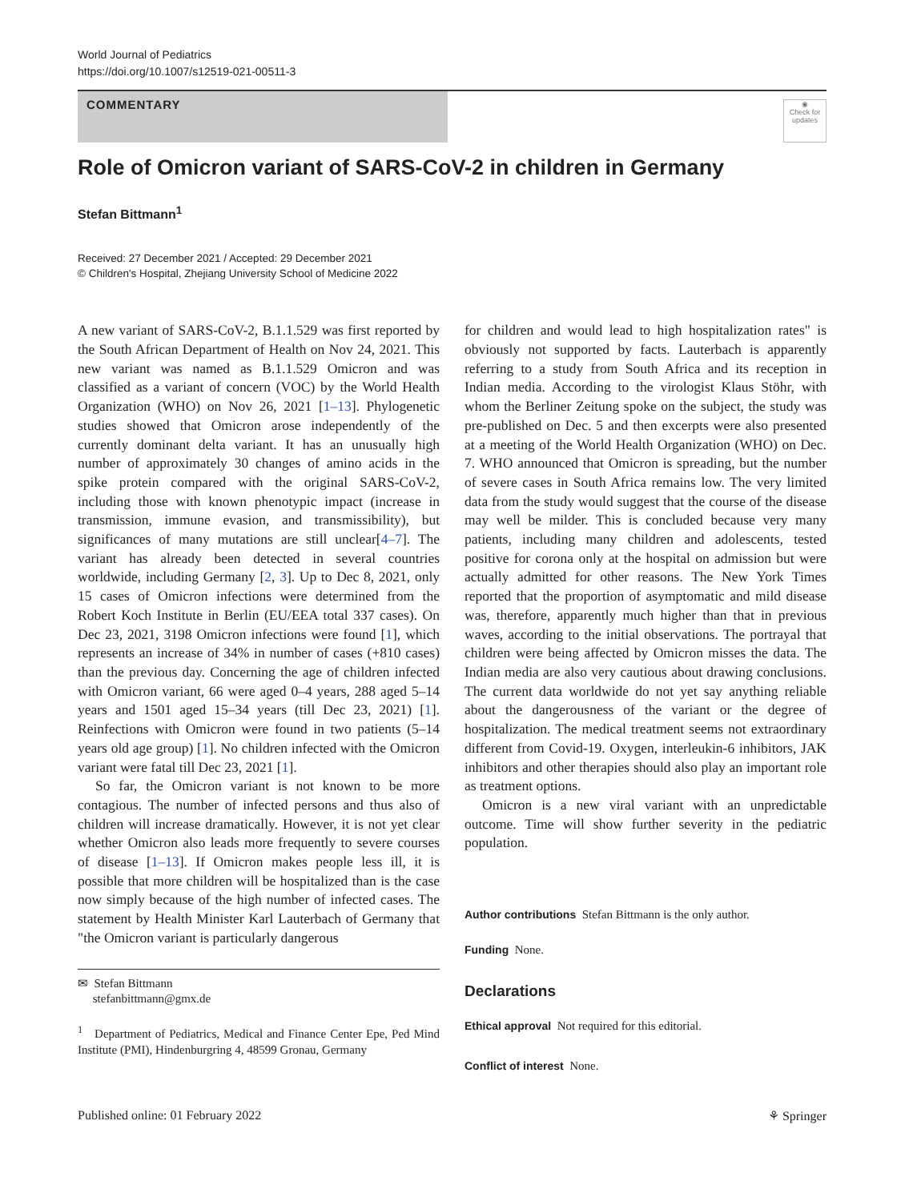World Journal of Pediatrics
https://doi.org/10.1007/s12519-021-00511-3
COMMENTARY
◉
Check for updates
Role of Omicron variant of SARS-CoV-2 in children in Germany
Stefan Bittmann<sup>1</sup>
Received: 27 December 2021 / Accepted: 29 December 2021
© Children's Hospital, Zhejiang University School of Medicine 2022
A new variant of SARS-CoV-2, B.1.1.529 was first reported by the South African Department of Health on Nov 24, 2021. This new variant was named as B.1.1.529 Omicron and was classified as a variant of concern (VOC) by the World Health Organization (WHO) on Nov 26, 2021 [1–13]. Phylogenetic studies showed that Omicron arose independently of the currently dominant delta variant. It has an unusually high number of approximately 30 changes of amino acids in the spike protein compared with the original SARS-CoV-2, including those with known phenotypic impact (increase in transmission, immune evasion, and transmissibility), but significances of many mutations are still unclear[4–7]. The variant has already been detected in several countries worldwide, including Germany [2, 3]. Up to Dec 8, 2021, only 15 cases of Omicron infections were determined from the Robert Koch Institute in Berlin (EU/EEA total 337 cases). On Dec 23, 2021, 3198 Omicron infections were found [1], which represents an increase of 34% in number of cases (+810 cases) than the previous day. Concerning the age of children infected with Omicron variant, 66 were aged 0–4 years, 288 aged 5–14 years and 1501 aged 15–34 years (till Dec 23, 2021) [1]. Reinfections with Omicron were found in two patients (5–14 years old age group) [1]. No children infected with the Omicron variant were fatal till Dec 23, 2021 [1].
So far, the Omicron variant is not known to be more contagious. The number of infected persons and thus also of children will increase dramatically. However, it is not yet clear whether Omicron also leads more frequently to severe courses of disease [1–13]. If Omicron makes people less ill, it is possible that more children will be hospitalized than is the case now simply because of the high number of infected cases. The statement by Health Minister Karl Lauterbach of Germany that "the Omicron variant is particularly dangerous
✉ Stefan Bittmann
stefanbittmann@gmx.de
<sup>1</sup> Department of Pediatrics, Medical and Finance Center Epe, Ped Mind Institute (PMI), Hindenburgring 4, 48599 Gronau, Germany
for children and would lead to high hospitalization rates" is obviously not supported by facts. Lauterbach is apparently referring to a study from South Africa and its reception in Indian media. According to the virologist Klaus Stöhr, with whom the Berliner Zeitung spoke on the subject, the study was pre-published on Dec. 5 and then excerpts were also presented at a meeting of the World Health Organization (WHO) on Dec. 7. WHO announced that Omicron is spreading, but the number of severe cases in South Africa remains low. The very limited data from the study would suggest that the course of the disease may well be milder. This is concluded because very many patients, including many children and adolescents, tested positive for corona only at the hospital on admission but were actually admitted for other reasons. The New York Times reported that the proportion of asymptomatic and mild disease was, therefore, apparently much higher than that in previous waves, according to the initial observations. The portrayal that children were being affected by Omicron misses the data. The Indian media are also very cautious about drawing conclusions. The current data worldwide do not yet say anything reliable about the dangerousness of the variant or the degree of hospitalization. The medical treatment seems not extraordinary different from Covid-19. Oxygen, interleukin-6 inhibitors, JAK inhibitors and other therapies should also play an important role as treatment options.
Omicron is a new viral variant with an unpredictable outcome. Time will show further severity in the pediatric population.
Author contributions Stefan Bittmann is the only author.
Funding None.
Declarations
Ethical approval Not required for this editorial.
Conflict of interest None.
Published online: 01 February 2022 ⚘ Springer